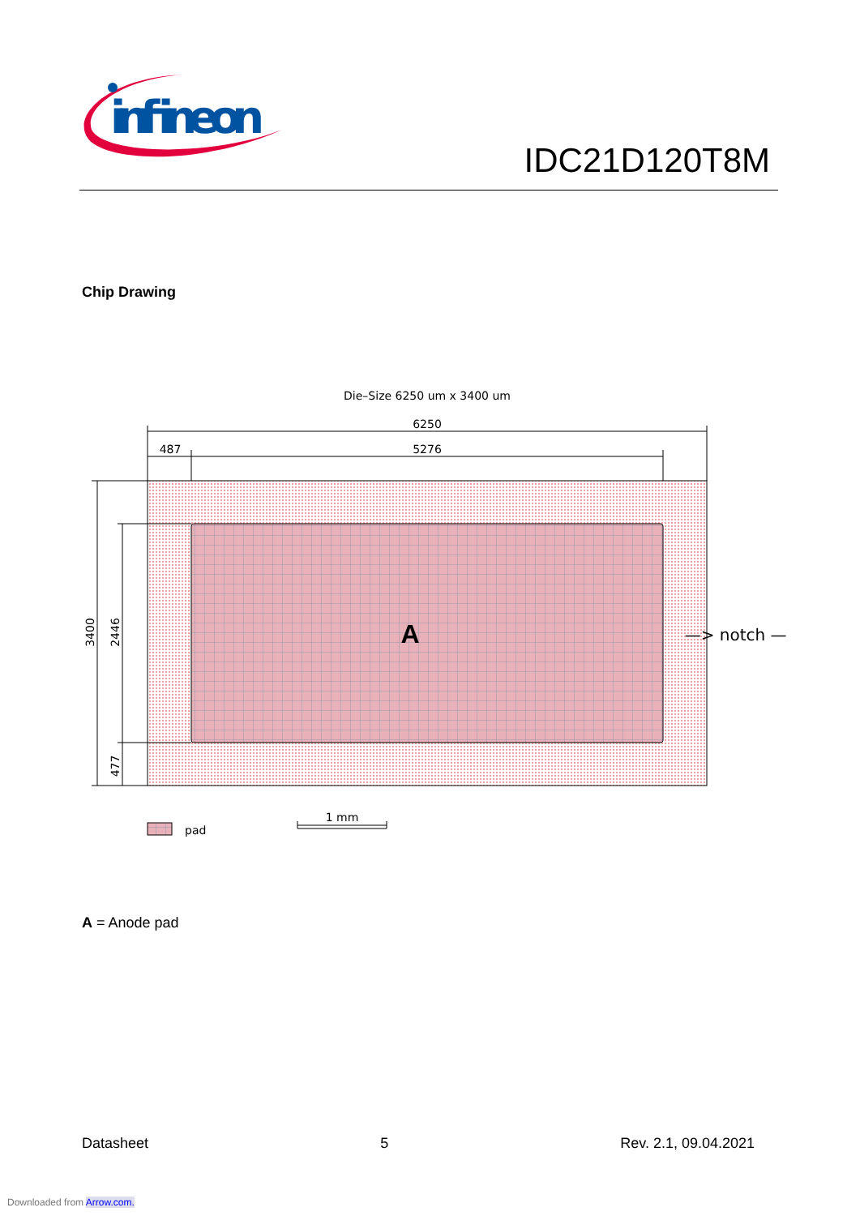infineon
IDC21D120T8M
Chip Drawing
Die–Size 6250 um x 3400 um
6250
487
5276
A
—> notch —>
3400
2446
477
pad
1 mm
A = Anode pad
Datasheet 5 Rev. 2.1, 09.04.2021
Downloaded from Arrow.com.